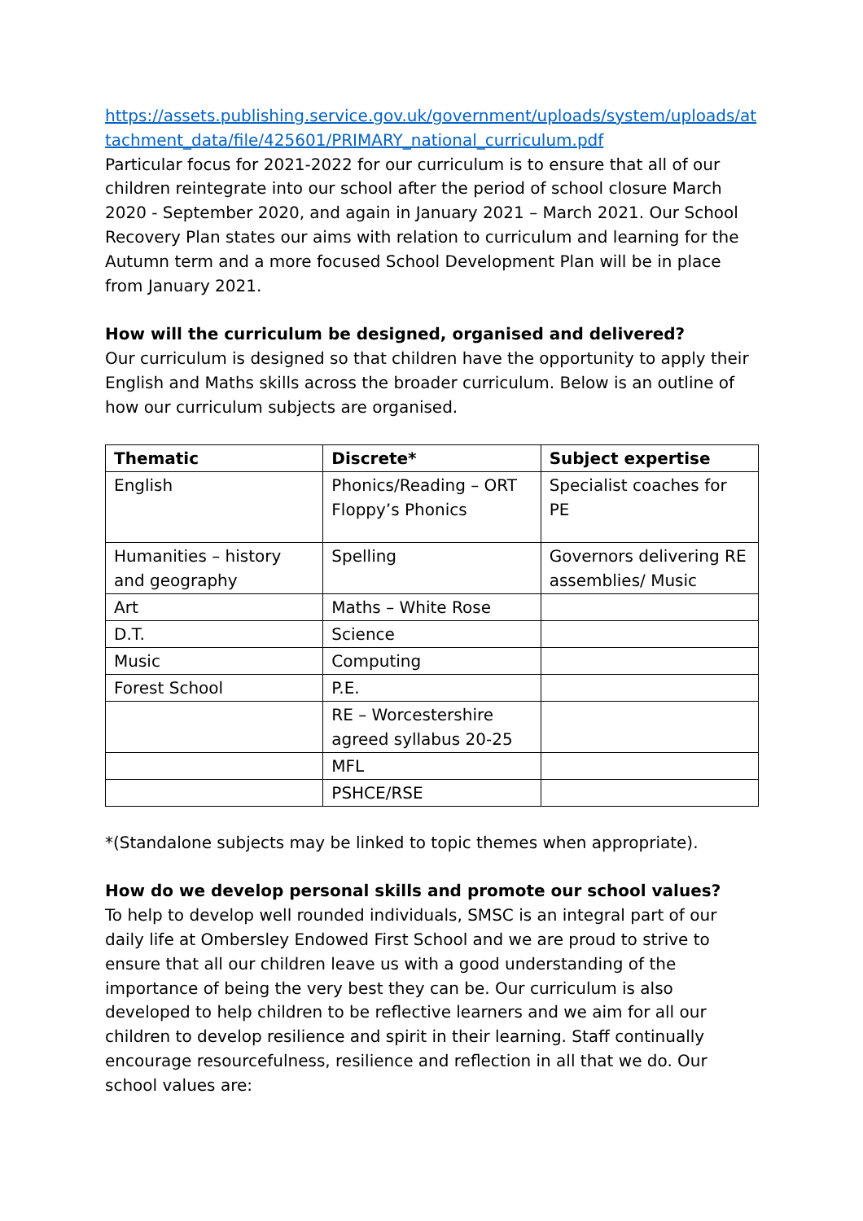https://assets.publishing.service.gov.uk/government/uploads/system/uploads/attachment_data/file/425601/PRIMARY_national_curriculum.pdf
Particular focus for 2021-2022 for our curriculum is to ensure that all of our children reintegrate into our school after the period of school closure March 2020 - September 2020, and again in January 2021 – March 2021. Our School Recovery Plan states our aims with relation to curriculum and learning for the Autumn term and a more focused School Development Plan will be in place from January 2021.
How will the curriculum be designed, organised and delivered?
Our curriculum is designed so that children have the opportunity to apply their English and Maths skills across the broader curriculum. Below is an outline of how our curriculum subjects are organised.
| Thematic | Discrete* | Subject expertise |
| --- | --- | --- |
| English | Phonics/Reading – ORT Floppy’s Phonics | Specialist coaches for PE |
| Humanities – history and geography | Spelling | Governors delivering RE assemblies/ Music |
| Art | Maths – White Rose | |
| D.T. | Science | |
| Music | Computing | |
| Forest School | P.E. | |
| | RE – Worcestershire agreed syllabus 20-25 | |
| | MFL | |
| | PSHCE/RSE | |
*(Standalone subjects may be linked to topic themes when appropriate).
How do we develop personal skills and promote our school values?
To help to develop well rounded individuals, SMSC is an integral part of our daily life at Ombersley Endowed First School and we are proud to strive to ensure that all our children leave us with a good understanding of the importance of being the very best they can be. Our curriculum is also developed to help children to be reflective learners and we aim for all our children to develop resilience and spirit in their learning. Staff continually encourage resourcefulness, resilience and reflection in all that we do. Our school values are: